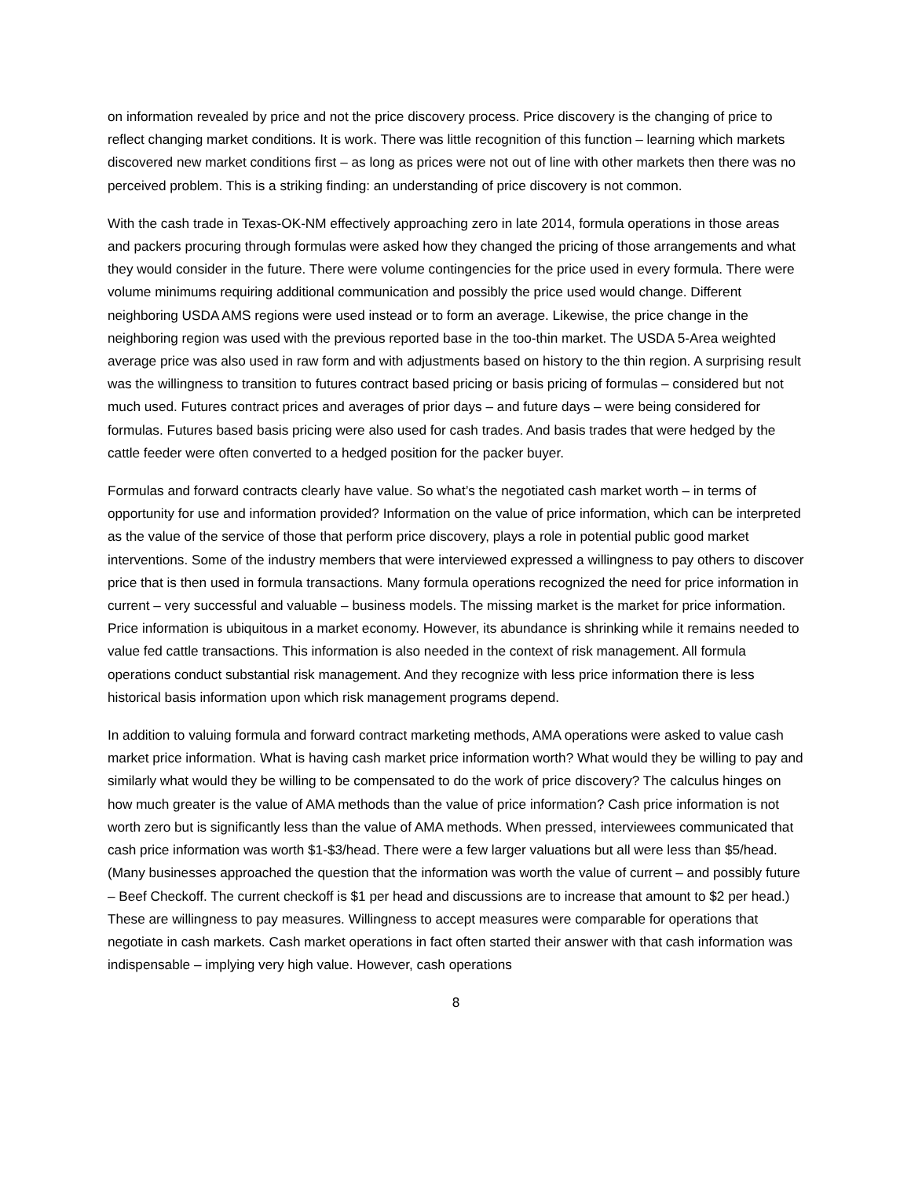on information revealed by price and not the price discovery process. Price discovery is the changing of price to reflect changing market conditions. It is work. There was little recognition of this function – learning which markets discovered new market conditions first – as long as prices were not out of line with other markets then there was no perceived problem. This is a striking finding: an understanding of price discovery is not common.
With the cash trade in Texas-OK-NM effectively approaching zero in late 2014, formula operations in those areas and packers procuring through formulas were asked how they changed the pricing of those arrangements and what they would consider in the future. There were volume contingencies for the price used in every formula. There were volume minimums requiring additional communication and possibly the price used would change. Different neighboring USDA AMS regions were used instead or to form an average. Likewise, the price change in the neighboring region was used with the previous reported base in the too-thin market. The USDA 5-Area weighted average price was also used in raw form and with adjustments based on history to the thin region. A surprising result was the willingness to transition to futures contract based pricing or basis pricing of formulas – considered but not much used. Futures contract prices and averages of prior days – and future days – were being considered for formulas. Futures based basis pricing were also used for cash trades. And basis trades that were hedged by the cattle feeder were often converted to a hedged position for the packer buyer.
Formulas and forward contracts clearly have value. So what’s the negotiated cash market worth – in terms of opportunity for use and information provided? Information on the value of price information, which can be interpreted as the value of the service of those that perform price discovery, plays a role in potential public good market interventions. Some of the industry members that were interviewed expressed a willingness to pay others to discover price that is then used in formula transactions. Many formula operations recognized the need for price information in current – very successful and valuable – business models. The missing market is the market for price information. Price information is ubiquitous in a market economy. However, its abundance is shrinking while it remains needed to value fed cattle transactions. This information is also needed in the context of risk management. All formula operations conduct substantial risk management. And they recognize with less price information there is less historical basis information upon which risk management programs depend.
In addition to valuing formula and forward contract marketing methods, AMA operations were asked to value cash market price information. What is having cash market price information worth? What would they be willing to pay and similarly what would they be willing to be compensated to do the work of price discovery? The calculus hinges on how much greater is the value of AMA methods than the value of price information? Cash price information is not worth zero but is significantly less than the value of AMA methods. When pressed, interviewees communicated that cash price information was worth $1-$3/head. There were a few larger valuations but all were less than $5/head. (Many businesses approached the question that the information was worth the value of current – and possibly future – Beef Checkoff. The current checkoff is $1 per head and discussions are to increase that amount to $2 per head.) These are willingness to pay measures. Willingness to accept measures were comparable for operations that negotiate in cash markets. Cash market operations in fact often started their answer with that cash information was indispensable – implying very high value. However, cash operations
8